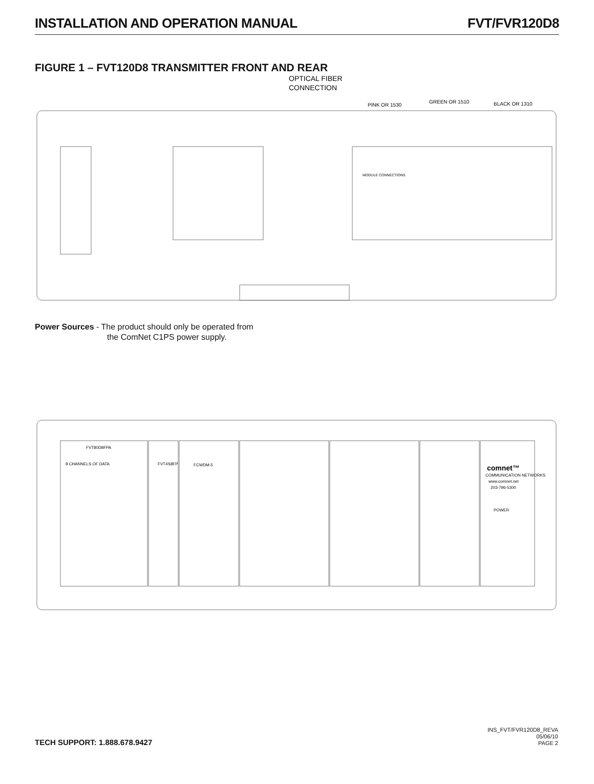INSTALLATION AND OPERATION MANUAL
FVT/FVR120D8
FIGURE 1 – FVT120D8 TRANSMITTER FRONT AND REAR
OPTICAL FIBER
CONNECTION
PINK OR 1530
GREEN OR 1510
BLACK OR 1310
MODULE CONNECTIONS
Power Sources - The product should only be operated from
the ComNet C1PS power supply.
FVT80D8FPA
8 CHANNELS OF DATA
FVT4S8FP
FCWDM-5
comnet™
COMMUNICATION NETWORKS
www.comnet.net
203-796-5300
POWER
TECH SUPPORT: 1.888.678.9427
INS_FVT/FVR120D8_REVA
05/06/10
PAGE 2